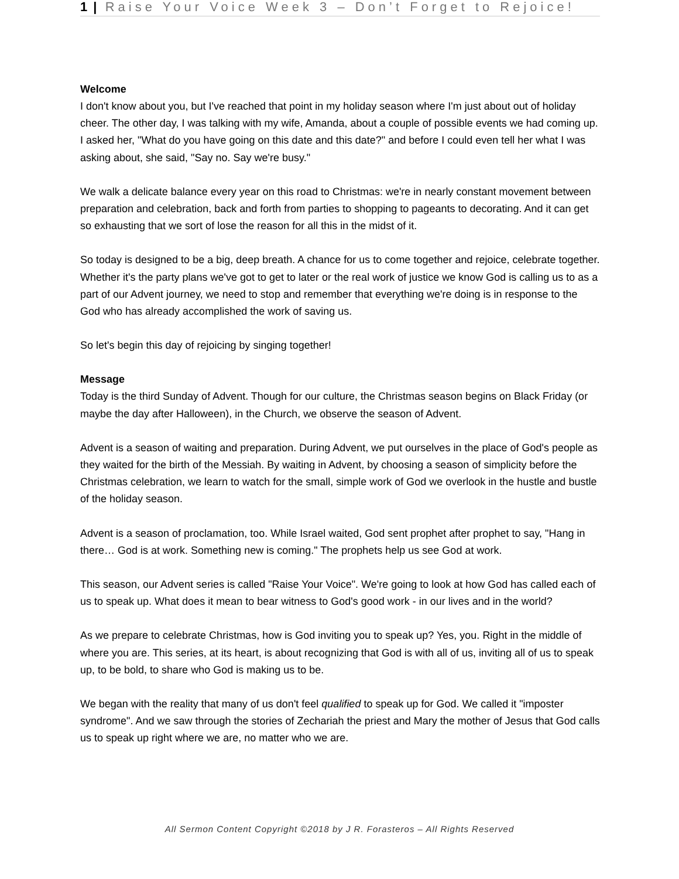1 | Raise Your Voice Week 3 – Don’t Forget to Rejoice!
Welcome
I don't know about you, but I've reached that point in my holiday season where I'm just about out of holiday cheer. The other day, I was talking with my wife, Amanda, about a couple of possible events we had coming up. I asked her, "What do you have going on this date and this date?" and before I could even tell her what I was asking about, she said, "Say no. Say we're busy."
We walk a delicate balance every year on this road to Christmas: we're in nearly constant movement between preparation and celebration, back and forth from parties to shopping to pageants to decorating. And it can get so exhausting that we sort of lose the reason for all this in the midst of it.
So today is designed to be a big, deep breath. A chance for us to come together and rejoice, celebrate together. Whether it's the party plans we've got to get to later or the real work of justice we know God is calling us to as a part of our Advent journey, we need to stop and remember that everything we're doing is in response to the God who has already accomplished the work of saving us.
So let's begin this day of rejoicing by singing together!
Message
Today is the third Sunday of Advent. Though for our culture, the Christmas season begins on Black Friday (or maybe the day after Halloween), in the Church, we observe the season of Advent.
Advent is a season of waiting and preparation. During Advent, we put ourselves in the place of God's people as they waited for the birth of the Messiah. By waiting in Advent, by choosing a season of simplicity before the Christmas celebration, we learn to watch for the small, simple work of God we overlook in the hustle and bustle of the holiday season.
Advent is a season of proclamation, too. While Israel waited, God sent prophet after prophet to say, "Hang in there… God is at work. Something new is coming." The prophets help us see God at work.
This season, our Advent series is called "Raise Your Voice". We're going to look at how God has called each of us to speak up. What does it mean to bear witness to God's good work - in our lives and in the world?
As we prepare to celebrate Christmas, how is God inviting you to speak up? Yes, you. Right in the middle of where you are. This series, at its heart, is about recognizing that God is with all of us, inviting all of us to speak up, to be bold, to share who God is making us to be.
We began with the reality that many of us don't feel qualified to speak up for God. We called it "imposter syndrome". And we saw through the stories of Zechariah the priest and Mary the mother of Jesus that God calls us to speak up right where we are, no matter who we are.
All Sermon Content Copyright ©2018 by J R. Forasteros – All Rights Reserved